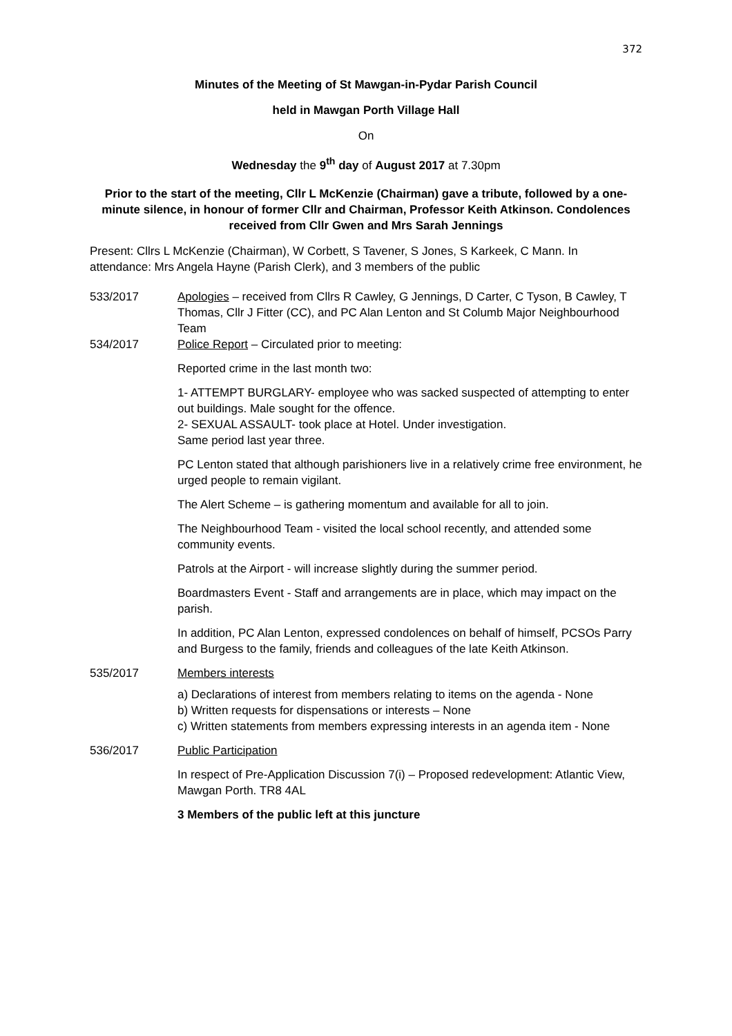372
Minutes of the Meeting of St Mawgan-in-Pydar Parish Council
held in Mawgan Porth Village Hall
On
Wednesday the 9<sup>th</sup> day of August 2017 at 7.30pm
Prior to the start of the meeting, Cllr L McKenzie (Chairman) gave a tribute, followed by a one-minute silence, in honour of former Cllr and Chairman, Professor Keith Atkinson. Condolences received from Cllr Gwen and Mrs Sarah Jennings
Present: Cllrs L McKenzie (Chairman), W Corbett, S Tavener, S Jones, S Karkeek, C Mann. In attendance: Mrs Angela Hayne (Parish Clerk), and 3 members of the public
533/2017 Apologies – received from Cllrs R Cawley, G Jennings, D Carter, C Tyson, B Cawley, T Thomas, Cllr J Fitter (CC), and PC Alan Lenton and St Columb Major Neighbourhood Team
534/2017 Police Report – Circulated prior to meeting:
Reported crime in the last month two:
1- ATTEMPT BURGLARY- employee who was sacked suspected of attempting to enter out buildings. Male sought for the offence.
2- SEXUAL ASSAULT- took place at Hotel. Under investigation.
Same period last year three.
PC Lenton stated that although parishioners live in a relatively crime free environment, he urged people to remain vigilant.
The Alert Scheme – is gathering momentum and available for all to join.
The Neighbourhood Team - visited the local school recently, and attended some community events.
Patrols at the Airport - will increase slightly during the summer period.
Boardmasters Event - Staff and arrangements are in place, which may impact on the parish.
In addition, PC Alan Lenton, expressed condolences on behalf of himself, PCSOs Parry and Burgess to the family, friends and colleagues of the late Keith Atkinson.
535/2017 Members interests
a) Declarations of interest from members relating to items on the agenda - None
b) Written requests for dispensations or interests – None
c) Written statements from members expressing interests in an agenda item - None
536/2017 Public Participation
In respect of Pre-Application Discussion 7(i) – Proposed redevelopment: Atlantic View, Mawgan Porth. TR8 4AL
3 Members of the public left at this juncture